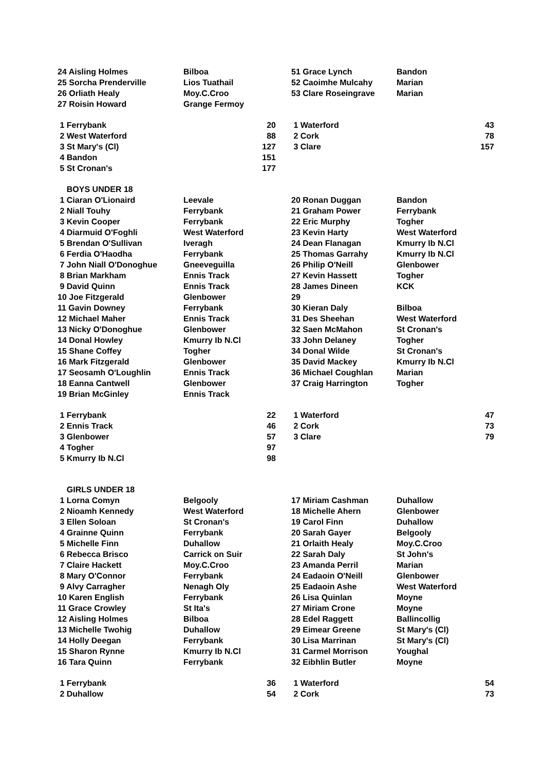| 24 Aisling Holmes | Bilboa | | | 51 Grace Lynch | Bandon | |
| 25 Sorcha Prenderville | Lios Tuathail | | | 52 Caoimhe Mulcahy | Marian | |
| 26 Orliath Healy | Moy.C.Croo | | | 53 Clare Roseingrave | Marian | |
| 27 Roisin Howard | Grange Fermoy | | | | | |
| 1 Ferrybank | | 20 | | 1 Waterford | | 43 |
| 2 West Waterford | | 88 | | 2 Cork | | 78 |
| 3 St Mary's (Cl) | | 127 | | 3 Clare | | 157 |
| 4 Bandon | | 151 | | | | |
| 5 St Cronan's | | 177 | | | | |
| BOYS UNDER 18 | | | | | | |
| 1 Ciaran O'Lionaird | Leevale | | | 20 Ronan Duggan | Bandon | |
| 2 Niall Touhy | Ferrybank | | | 21 Graham Power | Ferrybank | |
| 3 Kevin Cooper | Ferrybank | | | 22 Eric Murphy | Togher | |
| 4 Diarmuid O'Foghli | West Waterford | | | 23 Kevin Harty | West Waterford | |
| 5 Brendan O'Sullivan | Iveragh | | | 24 Dean Flanagan | Kmurry Ib N.Cl | |
| 6 Ferdia O'Haodha | Ferrybank | | | 25 Thomas Garrahy | Kmurry Ib N.Cl | |
| 7 John Niall O'Donoghue | Gneeveguilla | | | 26 Philip O'Neill | Glenbower | |
| 8 Brian Markham | Ennis Track | | | 27 Kevin Hassett | Togher | |
| 9 David Quinn | Ennis Track | | | 28 James Dineen | KCK | |
| 10 Joe Fitzgerald | Glenbower | | | 29 | | |
| 11 Gavin Downey | Ferrybank | | | 30 Kieran Daly | Bilboa | |
| 12 Michael Maher | Ennis Track | | | 31 Des Sheehan | West Waterford | |
| 13 Nicky O'Donoghue | Glenbower | | | 32 Saen McMahon | St Cronan's | |
| 14 Donal Howley | Kmurry Ib N.Cl | | | 33 John Delaney | Togher | |
| 15 Shane Coffey | Togher | | | 34 Donal Wilde | St Cronan's | |
| 16 Mark Fitzgerald | Glenbower | | | 35 David Mackey | Kmurry Ib N.Cl | |
| 17 Seosamh O'Loughlin | Ennis Track | | | 36 Michael Coughlan | Marian | |
| 18 Eanna Cantwell | Glenbower | | | 37 Craig Harrington | Togher | |
| 19 Brian McGinley | Ennis Track | | | | | |
| 1 Ferrybank | | 22 | | 1 Waterford | | 47 |
| 2 Ennis Track | | 46 | | 2 Cork | | 73 |
| 3 Glenbower | | 57 | | 3 Clare | | 79 |
| 4 Togher | | 97 | | | | |
| 5 Kmurry Ib N.Cl | | 98 | | | | |
| GIRLS UNDER 18 | | | | | | |
| 1 Lorna Comyn | Belgooly | | | 17 Miriam Cashman | Duhallow | |
| 2 Nioamh Kennedy | West Waterford | | | 18 Michelle Ahern | Glenbower | |
| 3 Ellen Soloan | St Cronan's | | | 19 Carol Finn | Duhallow | |
| 4 Grainne Quinn | Ferrybank | | | 20 Sarah Gayer | Belgooly | |
| 5 Michelle Finn | Duhallow | | | 21 Orlaith Healy | Moy.C.Croo | |
| 6 Rebecca Brisco | Carrick on Suir | | | 22 Sarah Daly | St John's | |
| 7 Claire Hackett | Moy.C.Croo | | | 23 Amanda Perril | Marian | |
| 8 Mary O'Connor | Ferrybank | | | 24 Eadaoin O'Neill | Glenbower | |
| 9 Alvy Carragher | Nenagh Oly | | | 25 Eadaoin Ashe | West Waterford | |
| 10 Karen English | Ferrybank | | | 26 Lisa Quinlan | Moyne | |
| 11 Grace Crowley | St Ita's | | | 27 Miriam Crone | Moyne | |
| 12 Aisling Holmes | Bilboa | | | 28 Edel Raggett | Ballincollig | |
| 13 Michelle Twohig | Duhallow | | | 29 Eimear Greene | St Mary's (Cl) | |
| 14 Holly Deegan | Ferrybank | | | 30 Lisa Marrinan | St Mary's (Cl) | |
| 15 Sharon Rynne | Kmurry Ib N.Cl | | | 31 Carmel Morrison | Youghal | |
| 16 Tara Quinn | Ferrybank | | | 32 Eibhlin Butler | Moyne | |
| 1 Ferrybank | | 36 | | 1 Waterford | | 54 |
| 2 Duhallow | | 54 | | 2 Cork | | 73 |